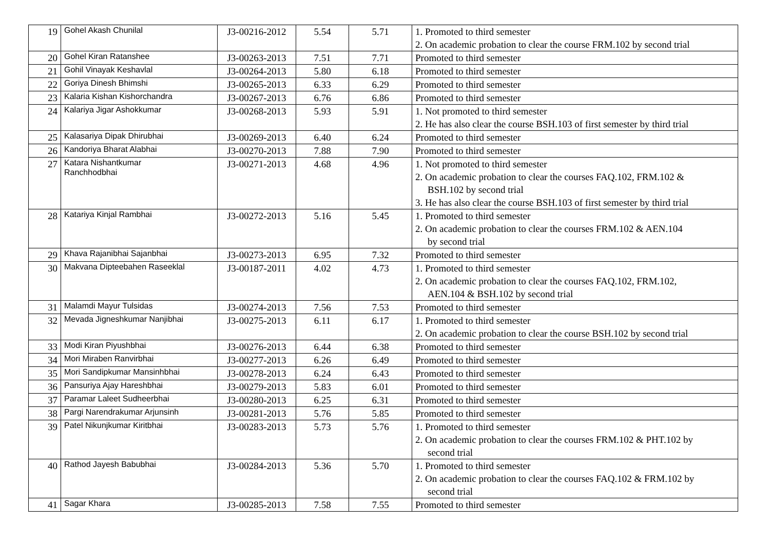| 19 | Gohel Akash Chunilal | J3-00216-2012 | 5.54 | 5.71 | 1. Promoted to third semester 2. On academic probation to clear the course FRM.102 by second trial |
| 20 | Gohel Kiran Ratanshee | J3-00263-2013 | 7.51 | 7.71 | Promoted to third semester |
| 21 | Gohil Vinayak Keshavlal | J3-00264-2013 | 5.80 | 6.18 | Promoted to third semester |
| 22 | Goriya Dinesh Bhimshi | J3-00265-2013 | 6.33 | 6.29 | Promoted to third semester |
| 23 | Kalaria Kishan Kishorchandra | J3-00267-2013 | 6.76 | 6.86 | Promoted to third semester |
| 24 | Kalariya Jigar Ashokkumar | J3-00268-2013 | 5.93 | 5.91 | 1. Not promoted to third semester 2. He has also clear the course BSH.103 of first semester by third trial |
| 25 | Kalasariya Dipak Dhirubhai | J3-00269-2013 | 6.40 | 6.24 | Promoted to third semester |
| 26 | Kandoriya Bharat Alabhai | J3-00270-2013 | 7.88 | 7.90 | Promoted to third semester |
| 27 | Katara Nishantkumar Ranchhodbhai | J3-00271-2013 | 4.68 | 4.96 | 1. Not promoted to third semester 2. On academic probation to clear the courses FAQ.102, FRM.102 & BSH.102 by second trial 3. He has also clear the course BSH.103 of first semester by third trial |
| 28 | Katariya Kinjal Rambhai | J3-00272-2013 | 5.16 | 5.45 | 1. Promoted to third semester 2. On academic probation to clear the courses FRM.102 & AEN.104 by second trial |
| 29 | Khava Rajanibhai Sajanbhai | J3-00273-2013 | 6.95 | 7.32 | Promoted to third semester |
| 30 | Makvana Dipteebahen Raseeklal | J3-00187-2011 | 4.02 | 4.73 | 1. Promoted to third semester 2. On academic probation to clear the courses FAQ.102, FRM.102, AEN.104 & BSH.102 by second trial |
| 31 | Malamdi Mayur Tulsidas | J3-00274-2013 | 7.56 | 7.53 | Promoted to third semester |
| 32 | Mevada Jigneshkumar Nanjibhai | J3-00275-2013 | 6.11 | 6.17 | 1. Promoted to third semester 2. On academic probation to clear the course BSH.102 by second trial |
| 33 | Modi Kiran Piyushbhai | J3-00276-2013 | 6.44 | 6.38 | Promoted to third semester |
| 34 | Mori Miraben Ranvirbhai | J3-00277-2013 | 6.26 | 6.49 | Promoted to third semester |
| 35 | Mori Sandipkumar Mansinhbhai | J3-00278-2013 | 6.24 | 6.43 | Promoted to third semester |
| 36 | Pansuriya Ajay Hareshbhai | J3-00279-2013 | 5.83 | 6.01 | Promoted to third semester |
| 37 | Paramar Laleet Sudheerbhai | J3-00280-2013 | 6.25 | 6.31 | Promoted to third semester |
| 38 | Pargi Narendrakumar Arjunsinh | J3-00281-2013 | 5.76 | 5.85 | Promoted to third semester |
| 39 | Patel Nikunjkumar Kiritbhai | J3-00283-2013 | 5.73 | 5.76 | 1. Promoted to third semester 2. On academic probation to clear the courses FRM.102 & PHT.102 by second trial |
| 40 | Rathod Jayesh Babubhai | J3-00284-2013 | 5.36 | 5.70 | 1. Promoted to third semester 2. On academic probation to clear the courses FAQ.102 & FRM.102 by second trial |
| 41 | Sagar Khara | J3-00285-2013 | 7.58 | 7.55 | Promoted to third semester |